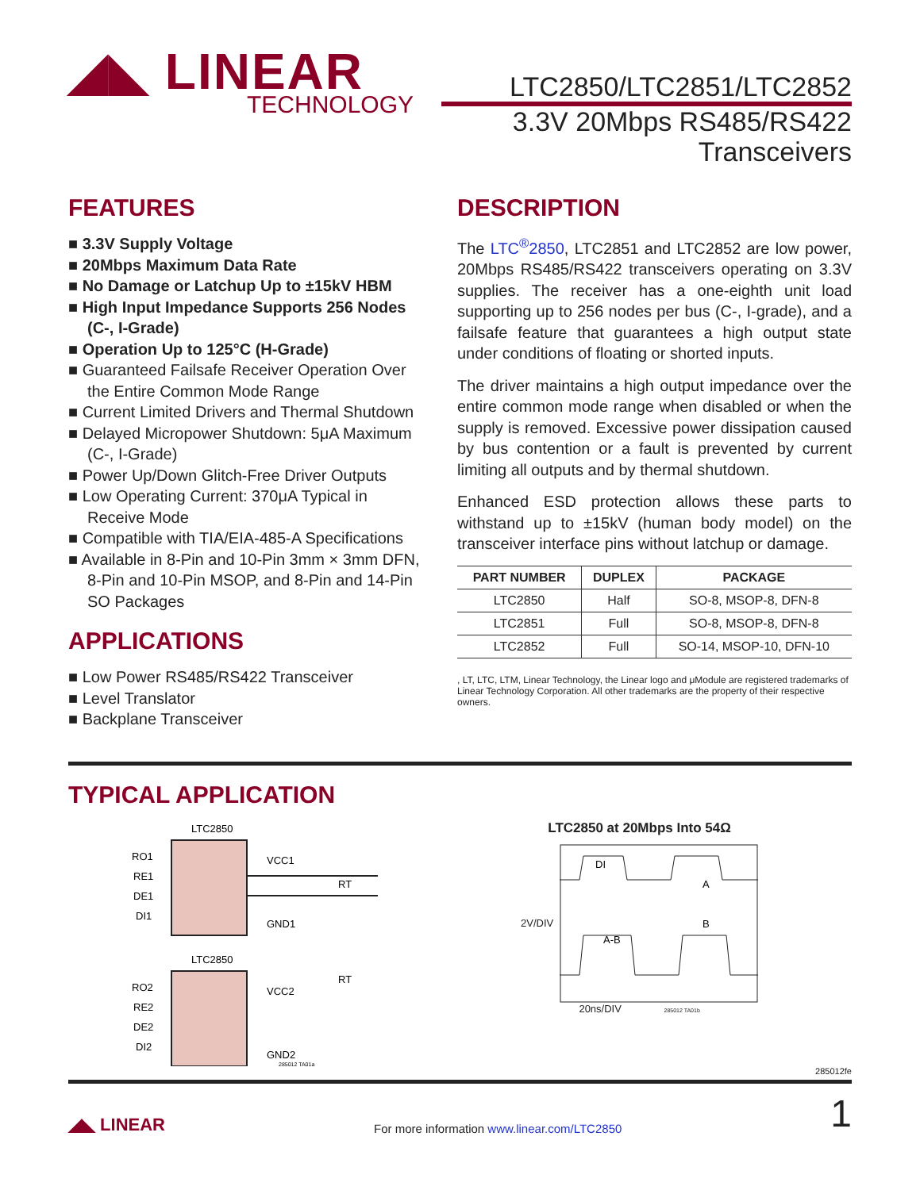◢◣ LINEAR
TECHNOLOGY
LTC2850/LTC2851/LTC2852
3.3V 20Mbps RS485/RS422
Transceivers
FEATURES
■ 3.3V Supply Voltage
■ 20Mbps Maximum Data Rate
■ No Damage or Latchup Up to ±15kV HBM
■ High Input Impedance Supports 256 Nodes (C-, I-Grade)
■ Operation Up to 125°C (H-Grade)
■ Guaranteed Failsafe Receiver Operation Over the Entire Common Mode Range
■ Current Limited Drivers and Thermal Shutdown
■ Delayed Micropower Shutdown: 5μA Maximum (C-, I-Grade)
■ Power Up/Down Glitch-Free Driver Outputs
■ Low Operating Current: 370μA Typical in Receive Mode
■ Compatible with TIA/EIA-485-A Specifications
■ Available in 8-Pin and 10-Pin 3mm × 3mm DFN, 8-Pin and 10-Pin MSOP, and 8-Pin and 14-Pin SO Packages
APPLICATIONS
■ Low Power RS485/RS422 Transceiver
■ Level Translator
■ Backplane Transceiver
DESCRIPTION
The LTC<sup>®</sup>2850, LTC2851 and LTC2852 are low power, 20Mbps RS485/RS422 transceivers operating on 3.3V supplies. The receiver has a one-eighth unit load supporting up to 256 nodes per bus (C-, I-grade), and a failsafe feature that guarantees a high output state under conditions of floating or shorted inputs.
The driver maintains a high output impedance over the entire common mode range when disabled or when the supply is removed. Excessive power dissipation caused by bus contention or a fault is prevented by current limiting all outputs and by thermal shutdown.
Enhanced ESD protection allows these parts to withstand up to ±15kV (human body model) on the transceiver interface pins without latchup or damage.
| PART NUMBER | DUPLEX | PACKAGE |
| --- | --- | --- |
| LTC2850 | Half | SO-8, MSOP-8, DFN-8 |
| LTC2851 | Full | SO-8, MSOP-8, DFN-8 |
| LTC2852 | Full | SO-14, MSOP-10, DFN-10 |
, LT, LTC, LTM, Linear Technology, the Linear logo and μModule are registered trademarks of Linear Technology Corporation. All other trademarks are the property of their respective owners.
TYPICAL APPLICATION
LTC2850
RO1
RE1
DE1
DI1
VCC1
GND1
RT
LTC2850
RO2
RE2
DE2
DI2
VCC2
GND2
RT
285012 TA01a
LTC2850 at 20Mbps Into 54Ω
2V/DIV
DI
A
B
A-B
20ns/DIV 285012 TA01b
285012fe
◢◣ LINEAR For more information www.linear.com/LTC2850 1